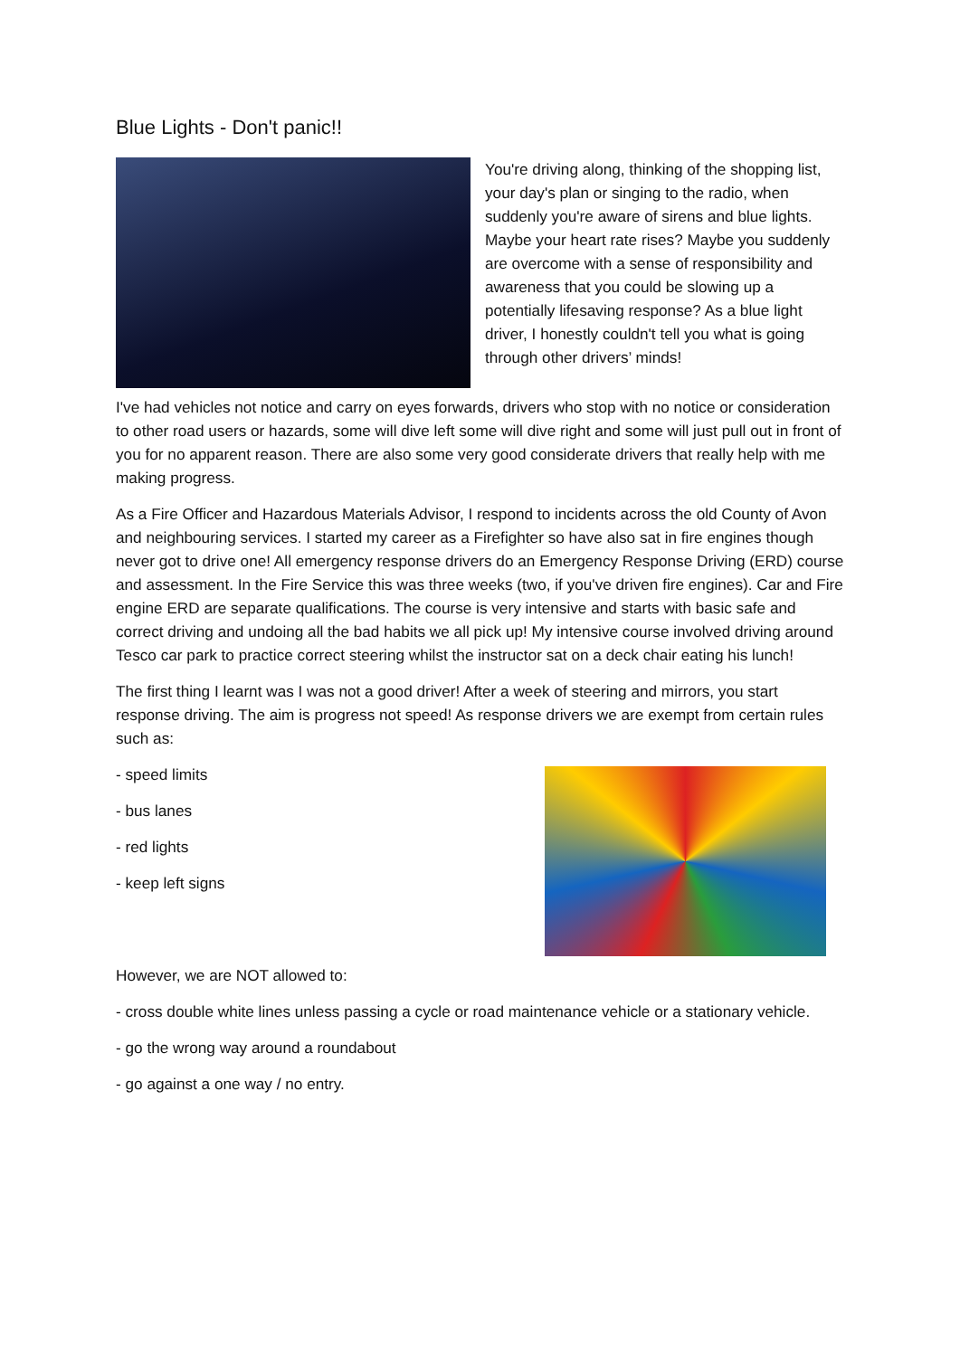Blue Lights - Don't panic!!
You're driving along, thinking of the shopping list, your day's plan or singing to the radio, when suddenly you're aware of sirens and blue lights. Maybe your heart rate rises? Maybe you suddenly are overcome with a sense of responsibility and awareness that you could be slowing up a potentially lifesaving response? As a blue light driver, I honestly couldn't tell you what is going through other drivers’ minds!
I've had vehicles not notice and carry on eyes forwards, drivers who stop with no notice or consideration to other road users or hazards, some will dive left some will dive right and some will just pull out in front of you for no apparent reason. There are also some very good considerate drivers that really help with me making progress.
As a Fire Officer and Hazardous Materials Advisor, I respond to incidents across the old County of Avon and neighbouring services. I started my career as a Firefighter so have also sat in fire engines though never got to drive one! All emergency response drivers do an Emergency Response Driving (ERD) course and assessment. In the Fire Service this was three weeks (two, if you've driven fire engines). Car and Fire engine ERD are separate qualifications. The course is very intensive and starts with basic safe and correct driving and undoing all the bad habits we all pick up! My intensive course involved driving around Tesco car park to practice correct steering whilst the instructor sat on a deck chair eating his lunch!
The first thing I learnt was I was not a good driver! After a week of steering and mirrors, you start response driving. The aim is progress not speed! As response drivers we are exempt from certain rules such as:
- speed limits
- bus lanes
- red lights
- keep left signs
However, we are NOT allowed to:
- cross double white lines unless passing a cycle or road maintenance vehicle or a stationary vehicle.
- go the wrong way around a roundabout
- go against a one way / no entry.